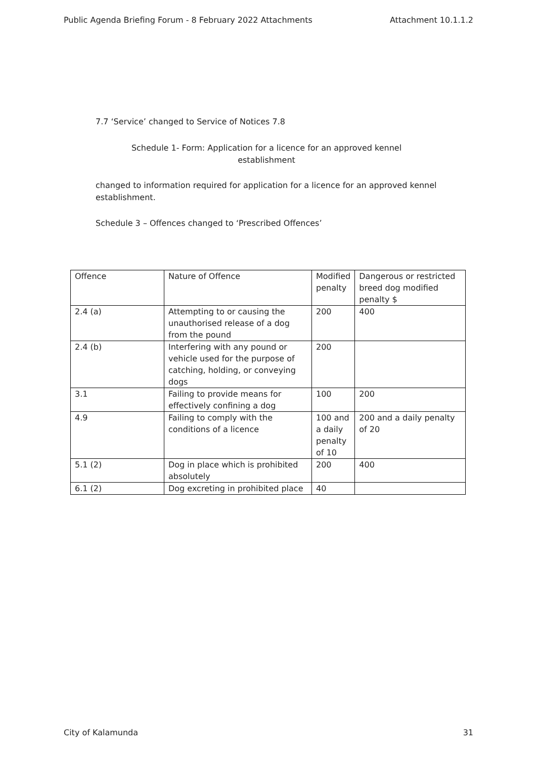Public Agenda Briefing Forum - 8 February 2022 Attachments Attachment 10.1.1.2
7.7 ‘Service’ changed to Service of Notices 7.8
Schedule 1- Form: Application for a licence for an approved kennel establishment
changed to information required for application for a licence for an approved kennel establishment.
Schedule 3 – Offences changed to ‘Prescribed Offences’
| Offence | Nature of Offence | Modified penalty | Dangerous or restricted breed dog modified penalty $ |
| 2.4 (a) | Attempting to or causing the unauthorised release of a dog from the pound | 200 | 400 |
| 2.4 (b) | Interfering with any pound or vehicle used for the purpose of catching, holding, or conveying dogs | 200 | |
| 3.1 | Failing to provide means for effectively confining a dog | 100 | 200 |
| 4.9 | Failing to comply with the conditions of a licence | 100 and a daily penalty of 10 | 200 and a daily penalty of 20 |
| 5.1 (2) | Dog in place which is prohibited absolutely | 200 | 400 |
| 6.1 (2) | Dog excreting in prohibited place | 40 | |
City of Kalamunda 31